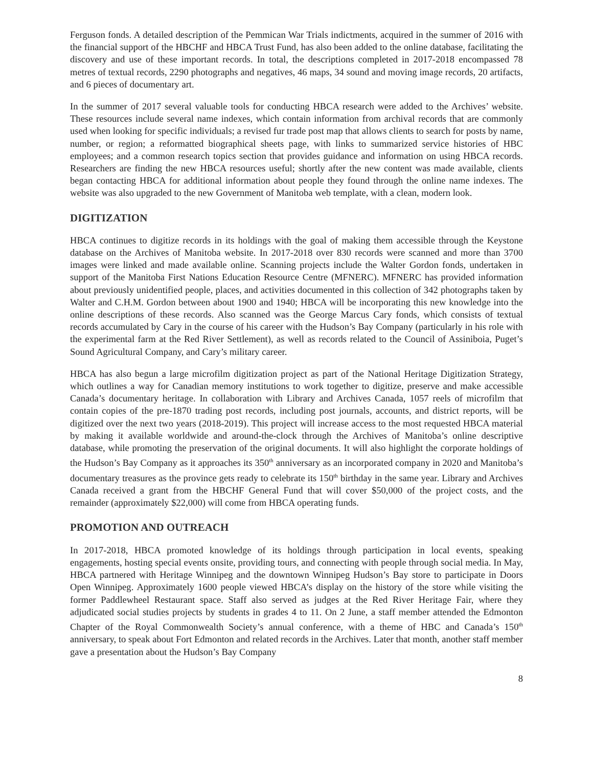Ferguson fonds. A detailed description of the Pemmican War Trials indictments, acquired in the summer of 2016 with the financial support of the HBCHF and HBCA Trust Fund, has also been added to the online database, facilitating the discovery and use of these important records. In total, the descriptions completed in 2017-2018 encompassed 78 metres of textual records, 2290 photographs and negatives, 46 maps, 34 sound and moving image records, 20 artifacts, and 6 pieces of documentary art.
In the summer of 2017 several valuable tools for conducting HBCA research were added to the Archives’ website. These resources include several name indexes, which contain information from archival records that are commonly used when looking for specific individuals; a revised fur trade post map that allows clients to search for posts by name, number, or region; a reformatted biographical sheets page, with links to summarized service histories of HBC employees; and a common research topics section that provides guidance and information on using HBCA records. Researchers are finding the new HBCA resources useful; shortly after the new content was made available, clients began contacting HBCA for additional information about people they found through the online name indexes. The website was also upgraded to the new Government of Manitoba web template, with a clean, modern look.
DIGITIZATION
HBCA continues to digitize records in its holdings with the goal of making them accessible through the Keystone database on the Archives of Manitoba website. In 2017-2018 over 830 records were scanned and more than 3700 images were linked and made available online. Scanning projects include the Walter Gordon fonds, undertaken in support of the Manitoba First Nations Education Resource Centre (MFNERC). MFNERC has provided information about previously unidentified people, places, and activities documented in this collection of 342 photographs taken by Walter and C.H.M. Gordon between about 1900 and 1940; HBCA will be incorporating this new knowledge into the online descriptions of these records. Also scanned was the George Marcus Cary fonds, which consists of textual records accumulated by Cary in the course of his career with the Hudson’s Bay Company (particularly in his role with the experimental farm at the Red River Settlement), as well as records related to the Council of Assiniboia, Puget’s Sound Agricultural Company, and Cary’s military career.
HBCA has also begun a large microfilm digitization project as part of the National Heritage Digitization Strategy, which outlines a way for Canadian memory institutions to work together to digitize, preserve and make accessible Canada’s documentary heritage. In collaboration with Library and Archives Canada, 1057 reels of microfilm that contain copies of the pre-1870 trading post records, including post journals, accounts, and district reports, will be digitized over the next two years (2018-2019). This project will increase access to the most requested HBCA material by making it available worldwide and around-the-clock through the Archives of Manitoba’s online descriptive database, while promoting the preservation of the original documents. It will also highlight the corporate holdings of the Hudson’s Bay Company as it approaches its 350<sup>th</sup> anniversary as an incorporated company in 2020 and Manitoba’s documentary treasures as the province gets ready to celebrate its 150<sup>th</sup> birthday in the same year. Library and Archives Canada received a grant from the HBCHF General Fund that will cover $50,000 of the project costs, and the remainder (approximately $22,000) will come from HBCA operating funds.
PROMOTION AND OUTREACH
In 2017-2018, HBCA promoted knowledge of its holdings through participation in local events, speaking engagements, hosting special events onsite, providing tours, and connecting with people through social media. In May, HBCA partnered with Heritage Winnipeg and the downtown Winnipeg Hudson’s Bay store to participate in Doors Open Winnipeg. Approximately 1600 people viewed HBCA’s display on the history of the store while visiting the former Paddlewheel Restaurant space. Staff also served as judges at the Red River Heritage Fair, where they adjudicated social studies projects by students in grades 4 to 11. On 2 June, a staff member attended the Edmonton Chapter of the Royal Commonwealth Society’s annual conference, with a theme of HBC and Canada’s 150<sup>th</sup> anniversary, to speak about Fort Edmonton and related records in the Archives. Later that month, another staff member gave a presentation about the Hudson’s Bay Company
8